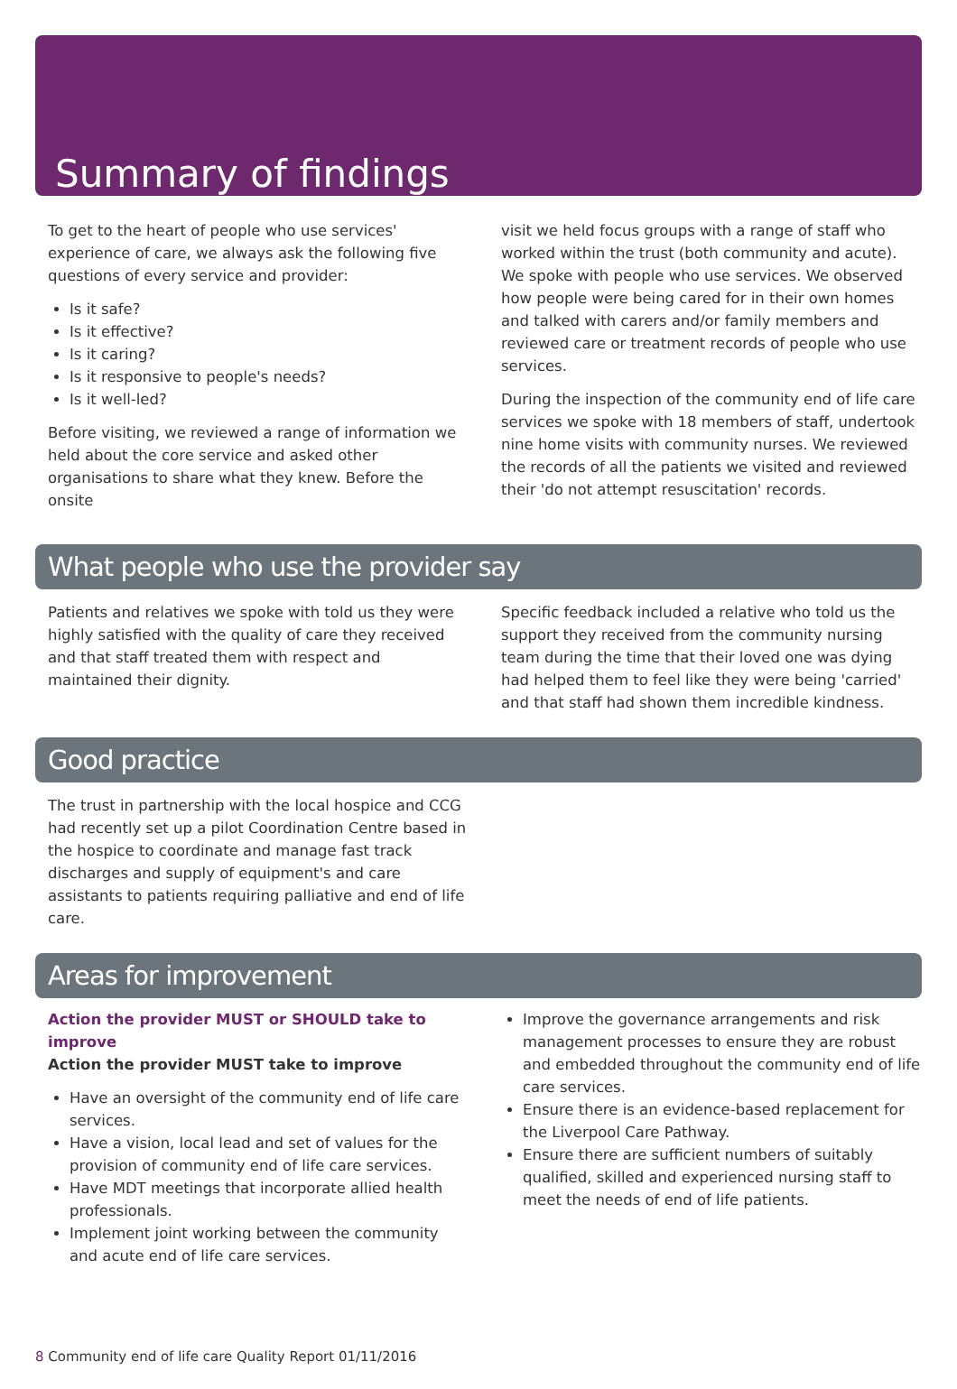Summary of findings
To get to the heart of people who use services' experience of care, we always ask the following five questions of every service and provider:
Is it safe?
Is it effective?
Is it caring?
Is it responsive to people's needs?
Is it well-led?
Before visiting, we reviewed a range of information we held about the core service and asked other organisations to share what they knew. Before the onsite
visit we held focus groups with a range of staff who worked within the trust (both community and acute). We spoke with people who use services. We observed how people were being cared for in their own homes and talked with carers and/or family members and reviewed care or treatment records of people who use services.
During the inspection of the community end of life care services we spoke with 18 members of staff, undertook nine home visits with community nurses. We reviewed the records of all the patients we visited and reviewed their 'do not attempt resuscitation' records.
What people who use the provider say
Patients and relatives we spoke with told us they were highly satisfied with the quality of care they received and that staff treated them with respect and maintained their dignity.
Specific feedback included a relative who told us the support they received from the community nursing team during the time that their loved one was dying had helped them to feel like they were being 'carried' and that staff had shown them incredible kindness.
Good practice
The trust in partnership with the local hospice and CCG had recently set up a pilot Coordination Centre based in the hospice to coordinate and manage fast track discharges and supply of equipment's and care assistants to patients requiring palliative and end of life care.
Areas for improvement
Action the provider MUST or SHOULD take to improve
Action the provider MUST take to improve
Have an oversight of the community end of life care services.
Have a vision, local lead and set of values for the provision of community end of life care services.
Have MDT meetings that incorporate allied health professionals.
Implement joint working between the community and acute end of life care services.
Improve the governance arrangements and risk management processes to ensure they are robust and embedded throughout the community end of life care services.
Ensure there is an evidence-based replacement for the Liverpool Care Pathway.
Ensure there are sufficient numbers of suitably qualified, skilled and experienced nursing staff to meet the needs of end of life patients.
8 Community end of life care Quality Report 01/11/2016